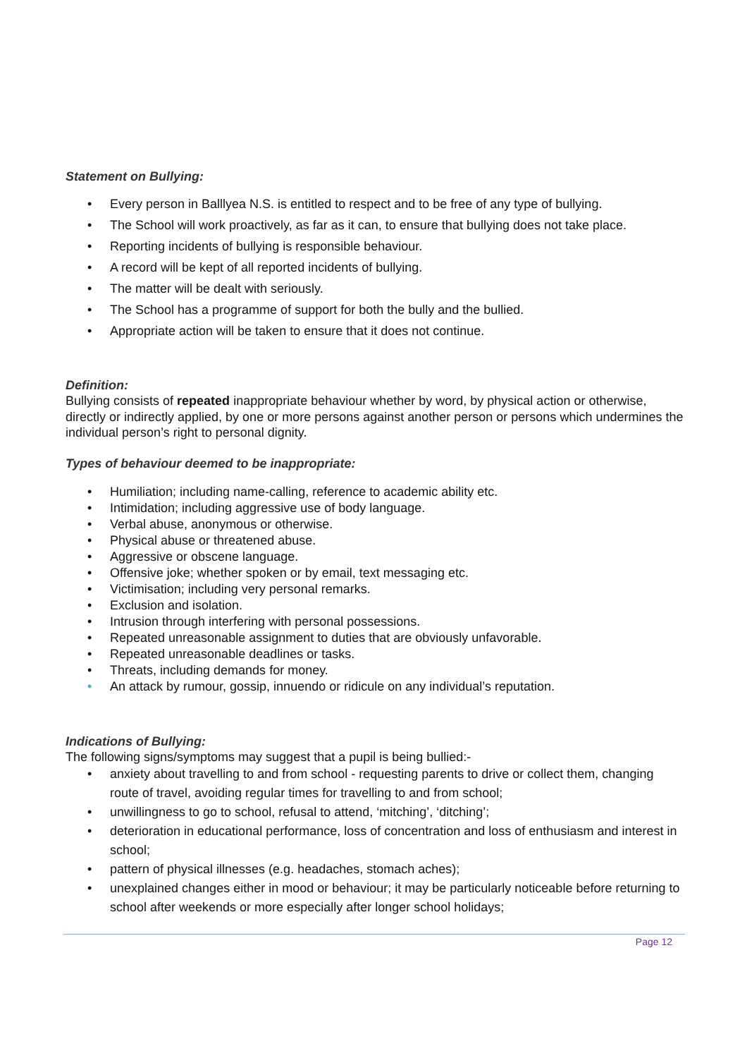Statement on Bullying:
• Every person in Balllyea N.S. is entitled to respect and to be free of any type of bullying.
• The School will work proactively, as far as it can, to ensure that bullying does not take place.
• Reporting incidents of bullying is responsible behaviour.
• A record will be kept of all reported incidents of bullying.
• The matter will be dealt with seriously.
• The School has a programme of support for both the bully and the bullied.
• Appropriate action will be taken to ensure that it does not continue.
Definition:
Bullying consists of repeated inappropriate behaviour whether by word, by physical action or otherwise, directly or indirectly applied, by one or more persons against another person or persons which undermines the individual person’s right to personal dignity.
Types of behaviour deemed to be inappropriate:
• Humiliation; including name-calling, reference to academic ability etc.
• Intimidation; including aggressive use of body language.
• Verbal abuse, anonymous or otherwise.
• Physical abuse or threatened abuse.
• Aggressive or obscene language.
• Offensive joke; whether spoken or by email, text messaging etc.
• Victimisation; including very personal remarks.
• Exclusion and isolation.
• Intrusion through interfering with personal possessions.
• Repeated unreasonable assignment to duties that are obviously unfavorable.
• Repeated unreasonable deadlines or tasks.
• Threats, including demands for money.
• An attack by rumour, gossip, innuendo or ridicule on any individual’s reputation.
Indications of Bullying:
The following signs/symptoms may suggest that a pupil is being bullied:-
• anxiety about travelling to and from school - requesting parents to drive or collect them, changing route of travel, avoiding regular times for travelling to and from school;
• unwillingness to go to school, refusal to attend, ‘mitching’, ‘ditching’;
• deterioration in educational performance, loss of concentration and loss of enthusiasm and interest in school;
• pattern of physical illnesses (e.g. headaches, stomach aches);
• unexplained changes either in mood or behaviour; it may be particularly noticeable before returning to school after weekends or more especially after longer school holidays;
Page 12